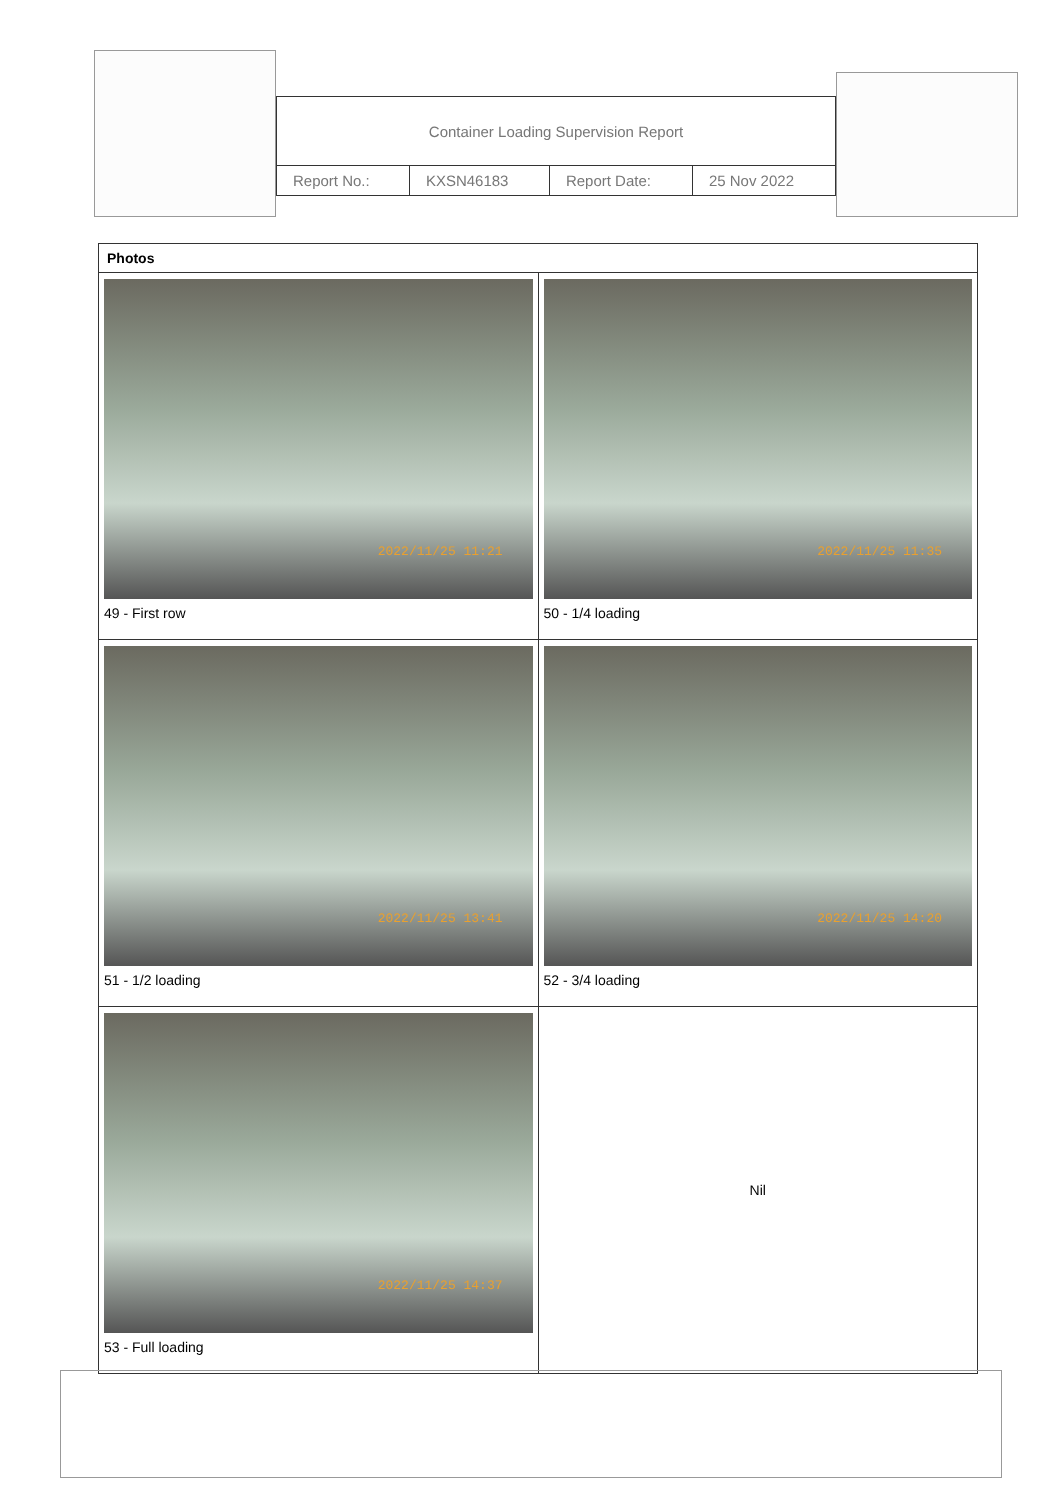| Container Loading Supervision Report | | | |
| Report No.: | KXSN46183 | Report Date: | 25 Nov 2022 |
| Photos | |
| --- | --- |
| 2022/11/25 11:21 49 - First row | 2022/11/25 11:35 50 - 1/4 loading |
| 2022/11/25 13:41 51 - 1/2 loading | 2022/11/25 14:20 52 - 3/4 loading |
| 2022/11/25 14:37 53 - Full loading | Nil |